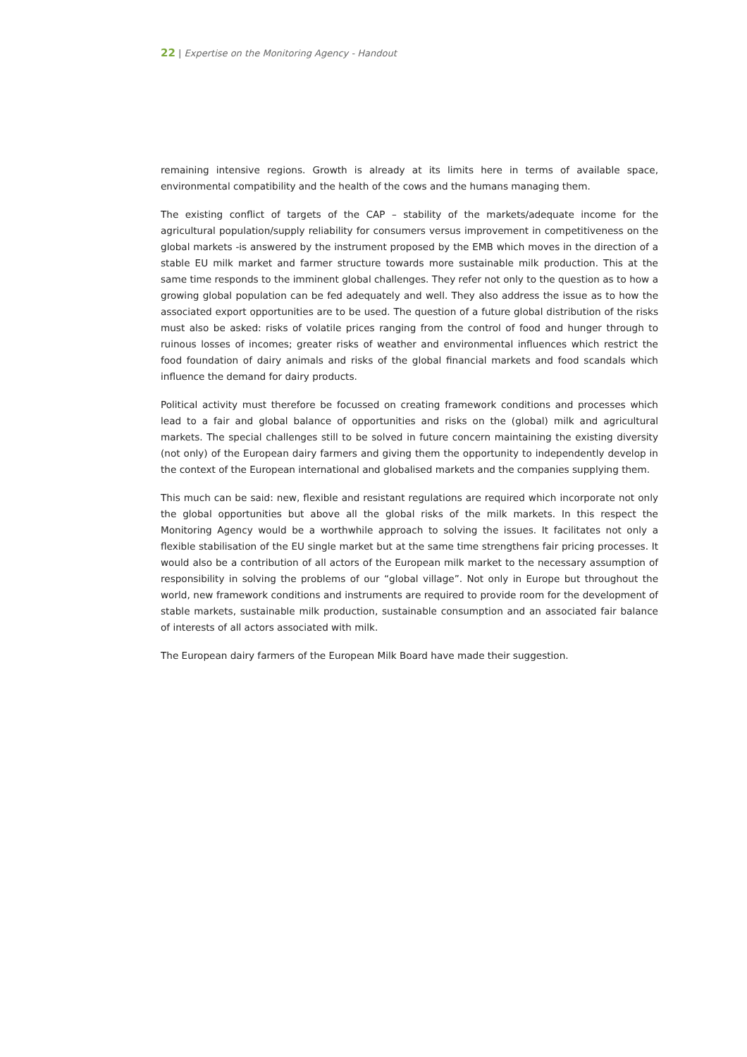22 | Expertise on the Monitoring Agency - Handout
remaining intensive regions. Growth is already at its limits here in terms of available space, environmental compatibility and the health of the cows and the humans managing them.
The existing conflict of targets of the CAP – stability of the markets/adequate income for the agricultural population/supply reliability for consumers versus improvement in competitiveness on the global markets -is answered by the instrument proposed by the EMB which moves in the direction of a stable EU milk market and farmer structure towards more sustainable milk production. This at the same time responds to the imminent global challenges. They refer not only to the question as to how a growing global population can be fed adequately and well. They also address the issue as to how the associated export opportunities are to be used. The question of a future global distribution of the risks must also be asked: risks of volatile prices ranging from the control of food and hunger through to ruinous losses of incomes; greater risks of weather and environmental influences which restrict the food foundation of dairy animals and risks of the global financial markets and food scandals which influence the demand for dairy products.
Political activity must therefore be focussed on creating framework conditions and processes which lead to a fair and global balance of opportunities and risks on the (global) milk and agricultural markets. The special challenges still to be solved in future concern maintaining the existing diversity (not only) of the European dairy farmers and giving them the opportunity to independently develop in the context of the European international and globalised markets and the companies supplying them.
This much can be said: new, flexible and resistant regulations are required which incorporate not only the global opportunities but above all the global risks of the milk markets. In this respect the Monitoring Agency would be a worthwhile approach to solving the issues. It facilitates not only a flexible stabilisation of the EU single market but at the same time strengthens fair pricing processes. It would also be a contribution of all actors of the European milk market to the necessary assumption of responsibility in solving the problems of our “global village”. Not only in Europe but throughout the world, new framework conditions and instruments are required to provide room for the development of stable markets, sustainable milk production, sustainable consumption and an associated fair balance of interests of all actors associated with milk.
The European dairy farmers of the European Milk Board have made their suggestion.